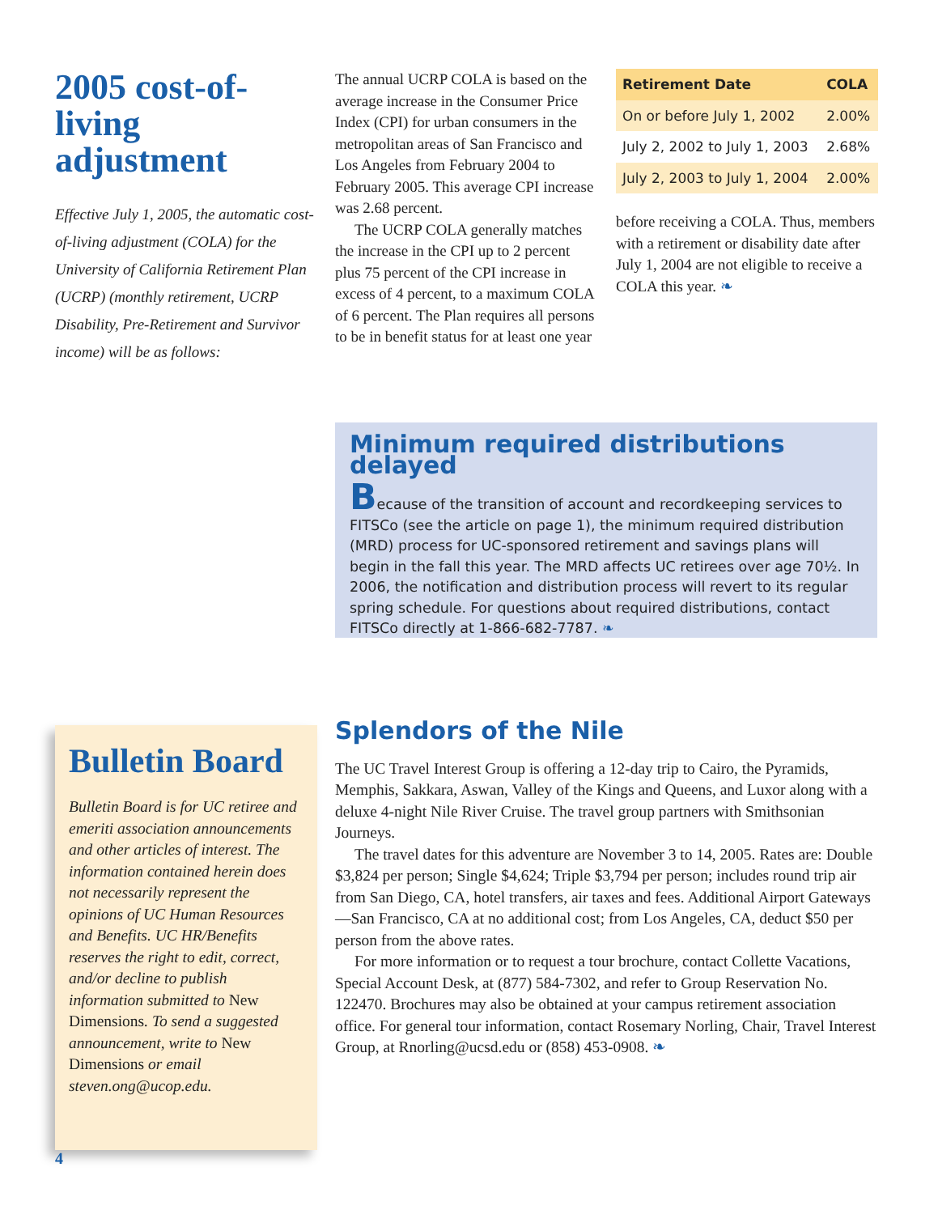2005 cost-of-living adjustment
Effective July 1, 2005, the automatic cost-of-living adjustment (COLA) for the University of California Retirement Plan (UCRP) (monthly retirement, UCRP Disability, Pre-Retirement and Survivor income) will be as follows:
The annual UCRP COLA is based on the average increase in the Consumer Price Index (CPI) for urban consumers in the metropolitan areas of San Francisco and Los Angeles from February 2004 to February 2005. This average CPI increase was 2.68 percent.
The UCRP COLA generally matches the increase in the CPI up to 2 percent plus 75 percent of the CPI increase in excess of 4 percent, to a maximum COLA of 6 percent. The Plan requires all persons to be in benefit status for at least one year
| Retirement Date | COLA |
| --- | --- |
| On or before July 1, 2002 | 2.00% |
| July 2, 2002 to July 1, 2003 | 2.68% |
| July 2, 2003 to July 1, 2004 | 2.00% |
before receiving a COLA. Thus, members with a retirement or disability date after July 1, 2004 are not eligible to receive a COLA this year. ❧
Minimum required distributions delayed
Because of the transition of account and recordkeeping services to FITSCo (see the article on page 1), the minimum required distribution (MRD) process for UC-sponsored retirement and savings plans will begin in the fall this year. The MRD affects UC retirees over age 70½. In 2006, the notification and distribution process will revert to its regular spring schedule. For questions about required distributions, contact FITSCo directly at 1-866-682-7787. ❧
Bulletin Board
Bulletin Board is for UC retiree and emeriti association announcements and other articles of interest. The information contained herein does not necessarily represent the opinions of UC Human Resources and Benefits. UC HR/Benefits reserves the right to edit, correct, and/or decline to publish information submitted to New Dimensions. To send a suggested announcement, write to New Dimensions or email steven.ong@ucop.edu.
Splendors of the Nile
The UC Travel Interest Group is offering a 12-day trip to Cairo, the Pyramids, Memphis, Sakkara, Aswan, Valley of the Kings and Queens, and Luxor along with a deluxe 4-night Nile River Cruise. The travel group partners with Smithsonian Journeys.
The travel dates for this adventure are November 3 to 14, 2005. Rates are: Double $3,824 per person; Single $4,624; Triple $3,794 per person; includes round trip air from San Diego, CA, hotel transfers, air taxes and fees. Additional Airport Gateways—San Francisco, CA at no additional cost; from Los Angeles, CA, deduct $50 per person from the above rates.
For more information or to request a tour brochure, contact Collette Vacations, Special Account Desk, at (877) 584-7302, and refer to Group Reservation No. 122470. Brochures may also be obtained at your campus retirement association office. For general tour information, contact Rosemary Norling, Chair, Travel Interest Group, at Rnorling@ucsd.edu or (858) 453-0908. ❧
4